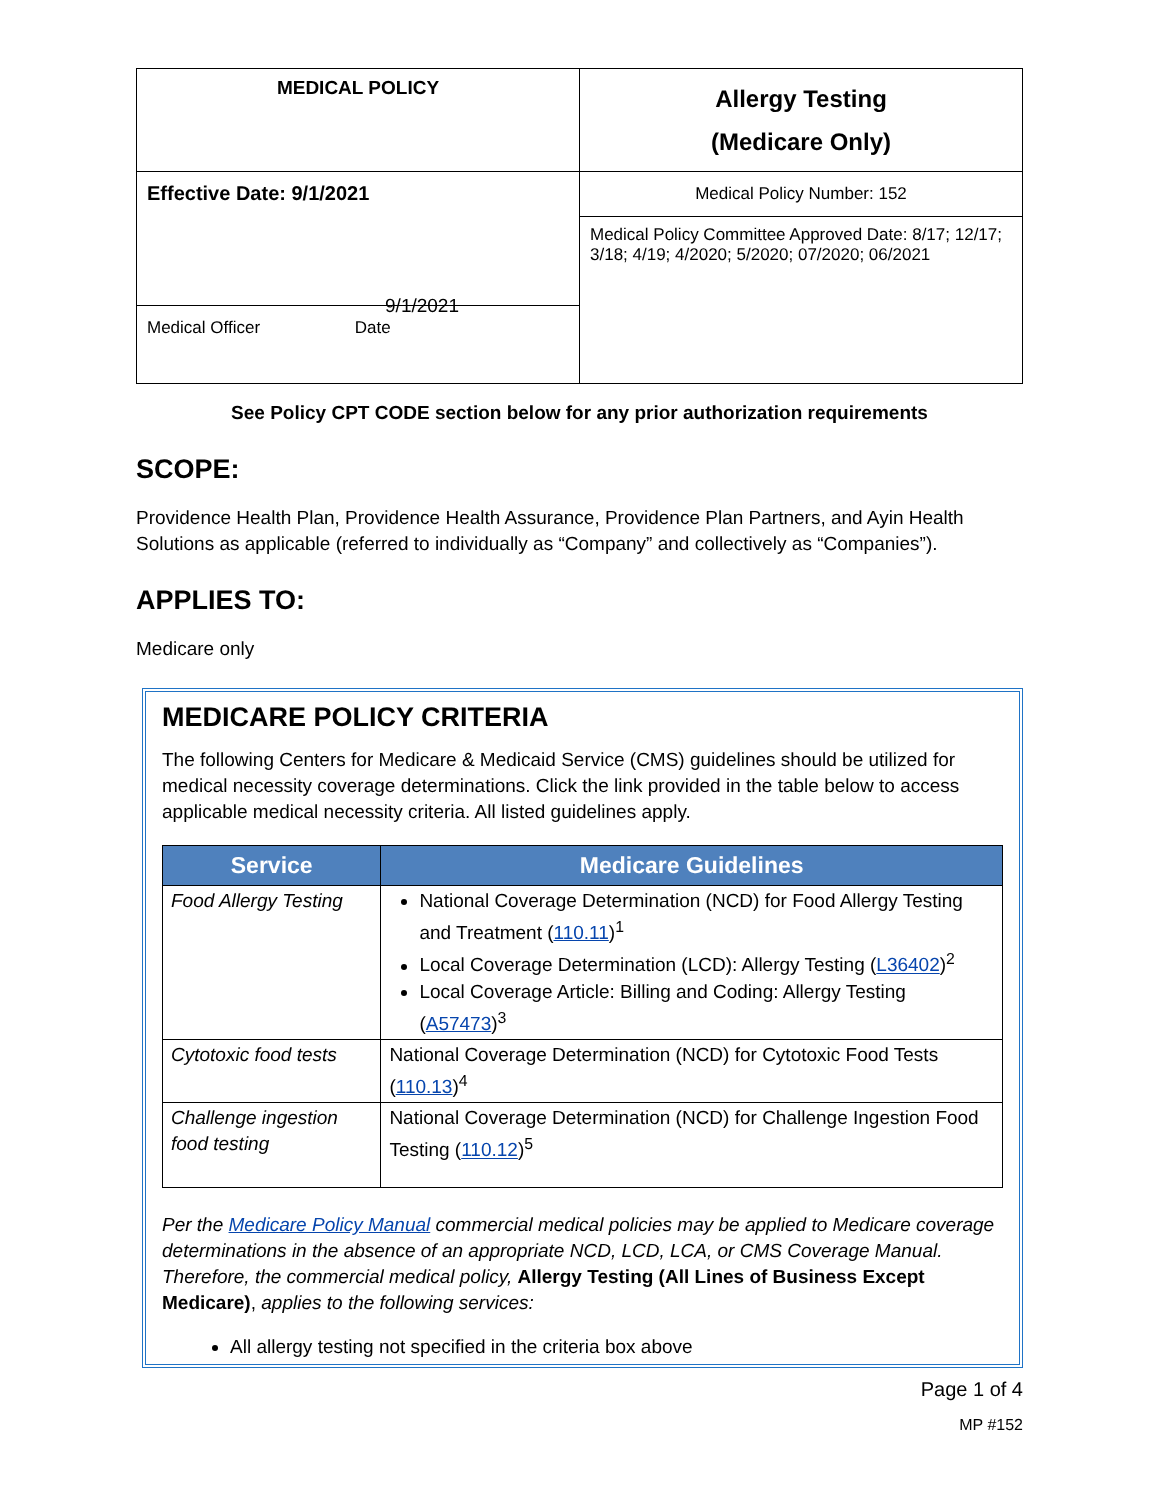| MEDICAL POLICY | Allergy Testing (Medicare Only) |
| Effective Date: 9/1/2021 9/1/2021 Medical Officer Date | Medical Policy Number: 152 |
| | Medical Policy Committee Approved Date: 8/17; 12/17; 3/18; 4/19; 4/2020; 5/2020; 07/2020; 06/2021 |
See Policy CPT CODE section below for any prior authorization requirements
SCOPE:
Providence Health Plan, Providence Health Assurance, Providence Plan Partners, and Ayin Health Solutions as applicable (referred to individually as “Company” and collectively as “Companies”).
APPLIES TO:
Medicare only
MEDICARE POLICY CRITERIA
The following Centers for Medicare & Medicaid Service (CMS) guidelines should be utilized for medical necessity coverage determinations. Click the link provided in the table below to access applicable medical necessity criteria. All listed guidelines apply.
| Service | Medicare Guidelines |
| --- | --- |
| Food Allergy Testing | National Coverage Determination (NCD) for Food Allergy Testing and Treatment ( 110.11 )<sup>1</sup> Local Coverage Determination (LCD): Allergy Testing ( L36402 )<sup>2</sup> Local Coverage Article: Billing and Coding: Allergy Testing ( A57473 )<sup>3</sup> |
| Cytotoxic food tests | National Coverage Determination (NCD) for Cytotoxic Food Tests ( 110.13 )<sup>4</sup> |
| Challenge ingestion food testing | National Coverage Determination (NCD) for Challenge Ingestion Food Testing ( 110.12 )<sup>5</sup> |
Per the Medicare Policy Manual commercial medical policies may be applied to Medicare coverage determinations in the absence of an appropriate NCD, LCD, LCA, or CMS Coverage Manual. Therefore, the commercial medical policy, Allergy Testing (All Lines of Business Except Medicare), applies to the following services:
All allergy testing not specified in the criteria box above
Page 1 of 4
MP #152